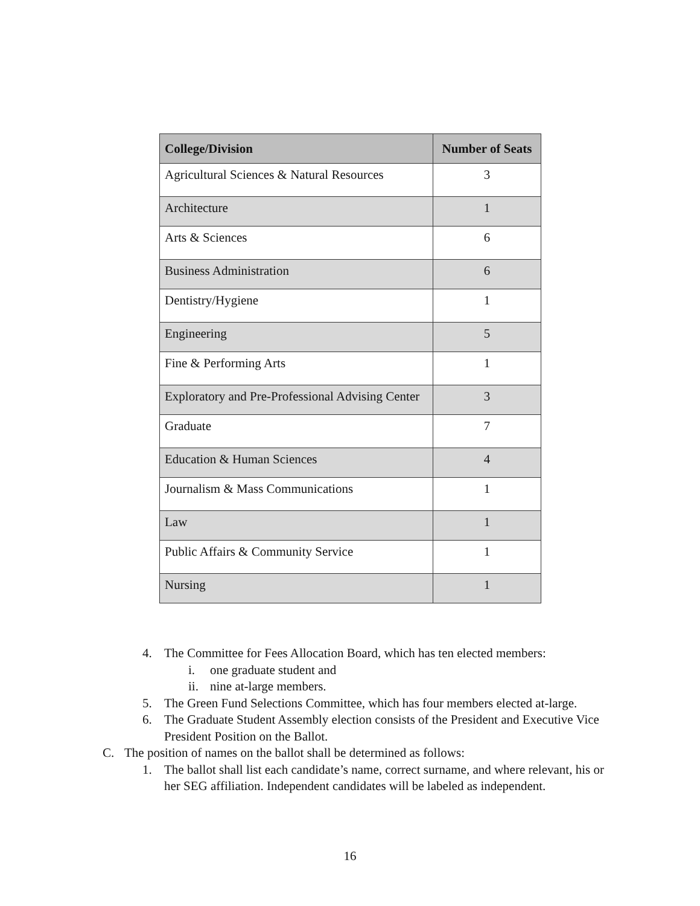| College/Division | Number of Seats |
| --- | --- |
| Agricultural Sciences & Natural Resources | 3 |
| Architecture | 1 |
| Arts & Sciences | 6 |
| Business Administration | 6 |
| Dentistry/Hygiene | 1 |
| Engineering | 5 |
| Fine & Performing Arts | 1 |
| Exploratory and Pre-Professional Advising Center | 3 |
| Graduate | 7 |
| Education & Human Sciences | 4 |
| Journalism & Mass Communications | 1 |
| Law | 1 |
| Public Affairs & Community Service | 1 |
| Nursing | 1 |
4. The Committee for Fees Allocation Board, which has ten elected members:
i. one graduate student and
ii. nine at-large members.
5. The Green Fund Selections Committee, which has four members elected at-large.
6. The Graduate Student Assembly election consists of the President and Executive Vice President Position on the Ballot.
C. The position of names on the ballot shall be determined as follows:
1. The ballot shall list each candidate’s name, correct surname, and where relevant, his or her SEG affiliation. Independent candidates will be labeled as independent.
16